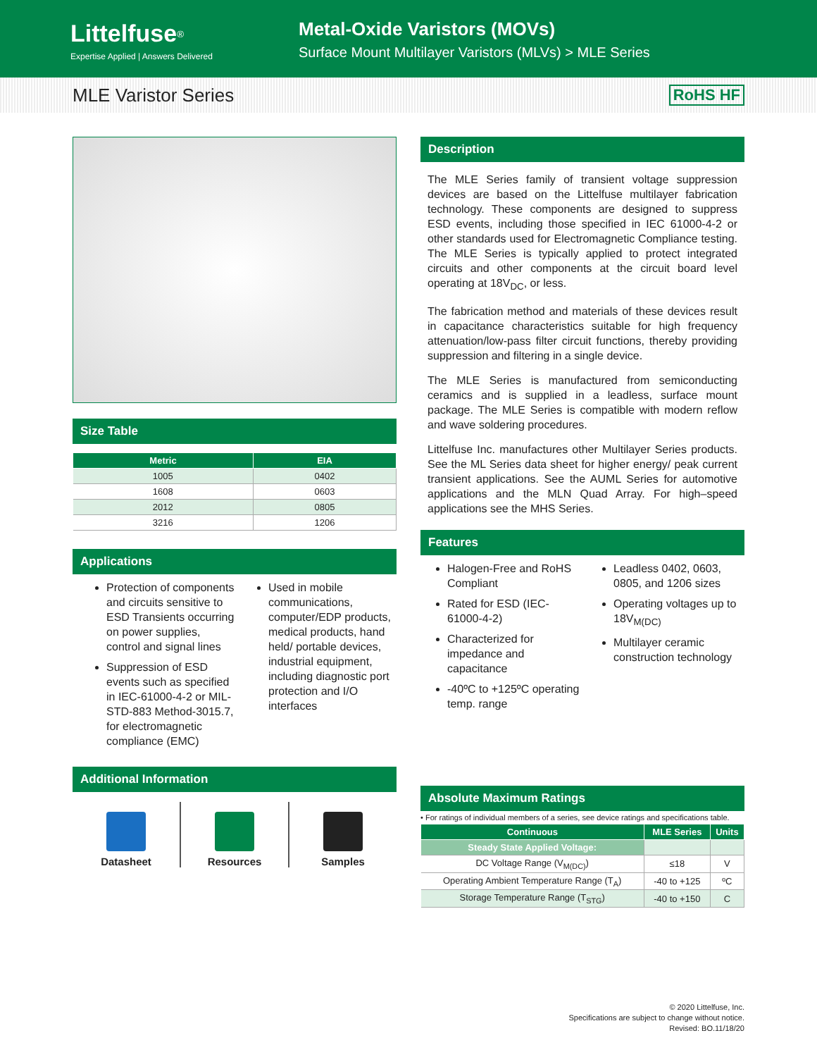Littelfuse<sup>®</sup>
Expertise Applied | Answers Delivered
Metal-Oxide Varistors (MOVs)
Surface Mount Multilayer Varistors (MLVs) > MLE Series
MLE Varistor Series
RoHS HF
Size Table
| Metric | EIA |
| --- | --- |
| 1005 | 0402 |
| 1608 | 0603 |
| 2012 | 0805 |
| 3216 | 1206 |
Applications
Protection of components and circuits sensitive to ESD Transients occurring on power supplies, control and signal lines
Suppression of ESD events such as specified in IEC-61000-4-2 or MIL-STD-883 Method-3015.7, for electromagnetic compliance (EMC)
Used in mobile communications, computer/EDP products, medical products, hand held/ portable devices, industrial equipment, including diagnostic port protection and I/O interfaces
Additional Information
Datasheet Resources Samples
Description
The MLE Series family of transient voltage suppression devices are based on the Littelfuse multilayer fabrication technology. These components are designed to suppress ESD events, including those specified in IEC 61000-4-2 or other standards used for Electromagnetic Compliance testing. The MLE Series is typically applied to protect integrated circuits and other components at the circuit board level operating at 18V<sub>DC</sub>, or less.
The fabrication method and materials of these devices result in capacitance characteristics suitable for high frequency attenuation/low-pass filter circuit functions, thereby providing suppression and filtering in a single device.
The MLE Series is manufactured from semiconducting ceramics and is supplied in a leadless, surface mount package. The MLE Series is compatible with modern reflow and wave soldering procedures.
Littelfuse Inc. manufactures other Multilayer Series products. See the ML Series data sheet for higher energy/ peak current transient applications. See the AUML Series for automotive applications and the MLN Quad Array. For high–speed applications see the MHS Series.
Features
Halogen-Free and RoHS Compliant
Rated for ESD (IEC-61000-4-2)
Characterized for impedance and capacitance
-40ºC to +125ºC operating temp. range
Leadless 0402, 0603, 0805, and 1206 sizes
Operating voltages up to 18V<sub>M(DC)</sub>
Multilayer ceramic construction technology
Absolute Maximum Ratings
• For ratings of individual members of a series, see device ratings and specifications table.
| Continuous | MLE Series | Units |
| --- | --- | --- |
| Steady State Applied Voltage: | | |
| DC Voltage Range (V<sub>M(DC)</sub>) | ≤18 | V |
| Operating Ambient Temperature Range (T<sub>A</sub>) | -40 to +125 | ºC |
| Storage Temperature Range (T<sub>STG</sub>) | -40 to +150 | C |
© 2020 Littelfuse, Inc.
Specifications are subject to change without notice.
Revised: BO.11/18/20